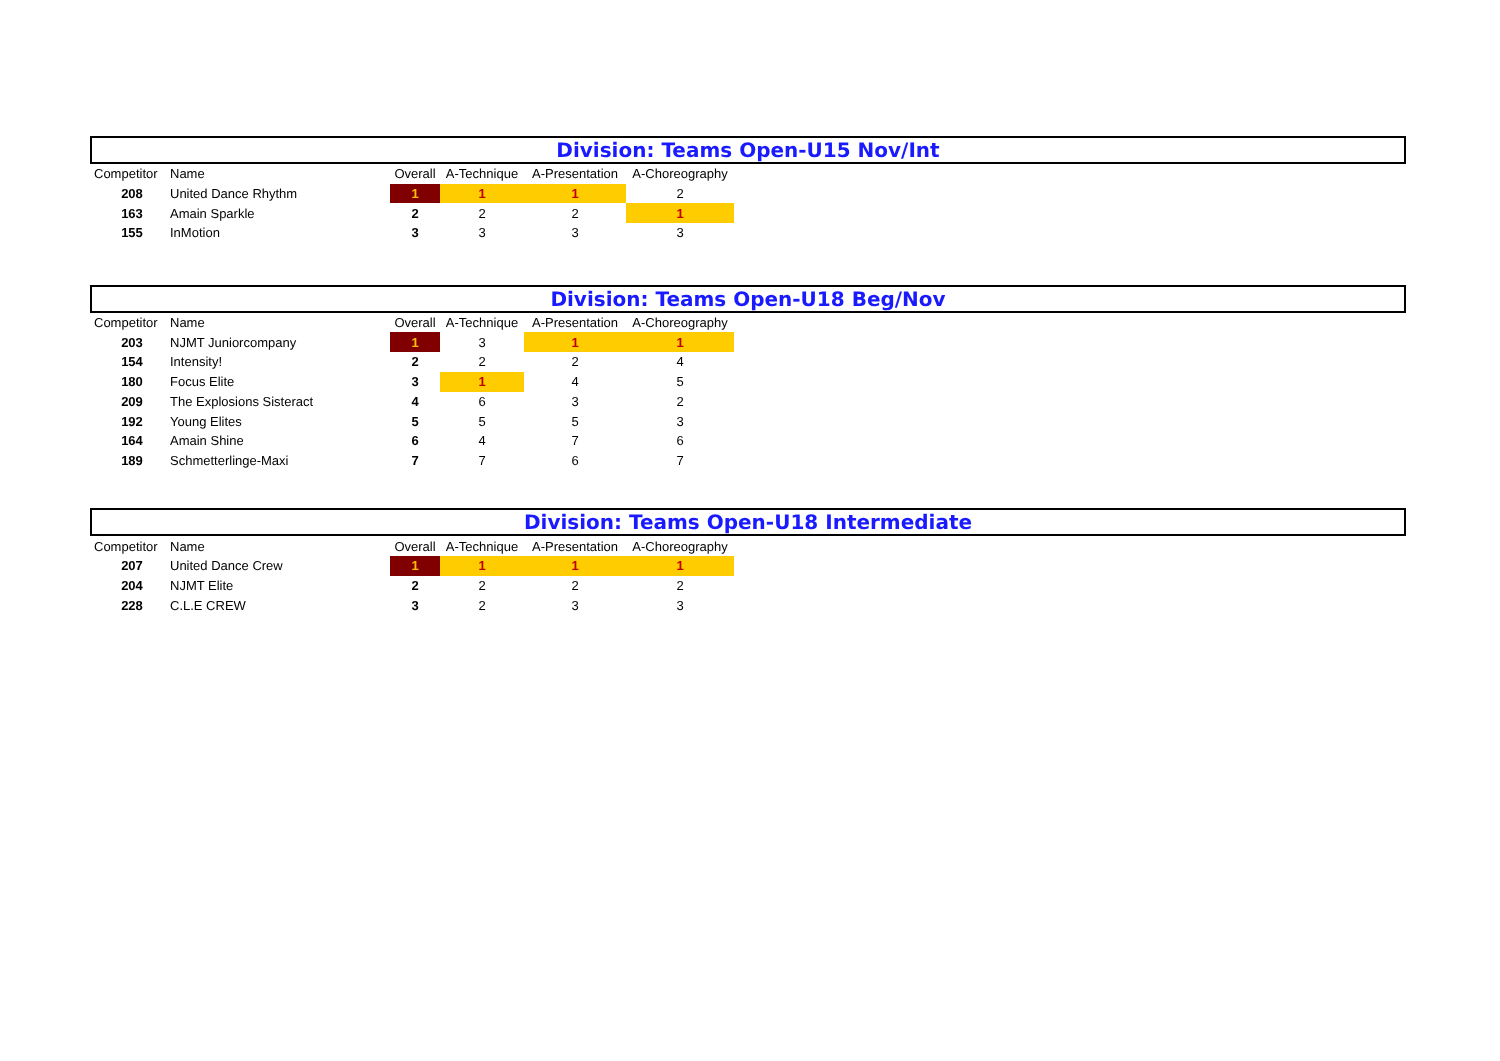Division: Teams Open-U15 Nov/Int
| Competitor | Name | Overall | A-Technique | A-Presentation | A-Choreography |
| --- | --- | --- | --- | --- | --- |
| 208 | United Dance Rhythm | 1 | 1 | 1 | 2 |
| 163 | Amain Sparkle | 2 | 2 | 2 | 1 |
| 155 | InMotion | 3 | 3 | 3 | 3 |
Division: Teams Open-U18 Beg/Nov
| Competitor | Name | Overall | A-Technique | A-Presentation | A-Choreography |
| --- | --- | --- | --- | --- | --- |
| 203 | NJMT Juniorcompany | 1 | 3 | 1 | 1 |
| 154 | Intensity! | 2 | 2 | 2 | 4 |
| 180 | Focus Elite | 3 | 1 | 4 | 5 |
| 209 | The Explosions Sisteract | 4 | 6 | 3 | 2 |
| 192 | Young Elites | 5 | 5 | 5 | 3 |
| 164 | Amain Shine | 6 | 4 | 7 | 6 |
| 189 | Schmetterlinge-Maxi | 7 | 7 | 6 | 7 |
Division: Teams Open-U18 Intermediate
| Competitor | Name | Overall | A-Technique | A-Presentation | A-Choreography |
| --- | --- | --- | --- | --- | --- |
| 207 | United Dance Crew | 1 | 1 | 1 | 1 |
| 204 | NJMT Elite | 2 | 2 | 2 | 2 |
| 228 | C.L.E CREW | 3 | 2 | 3 | 3 |